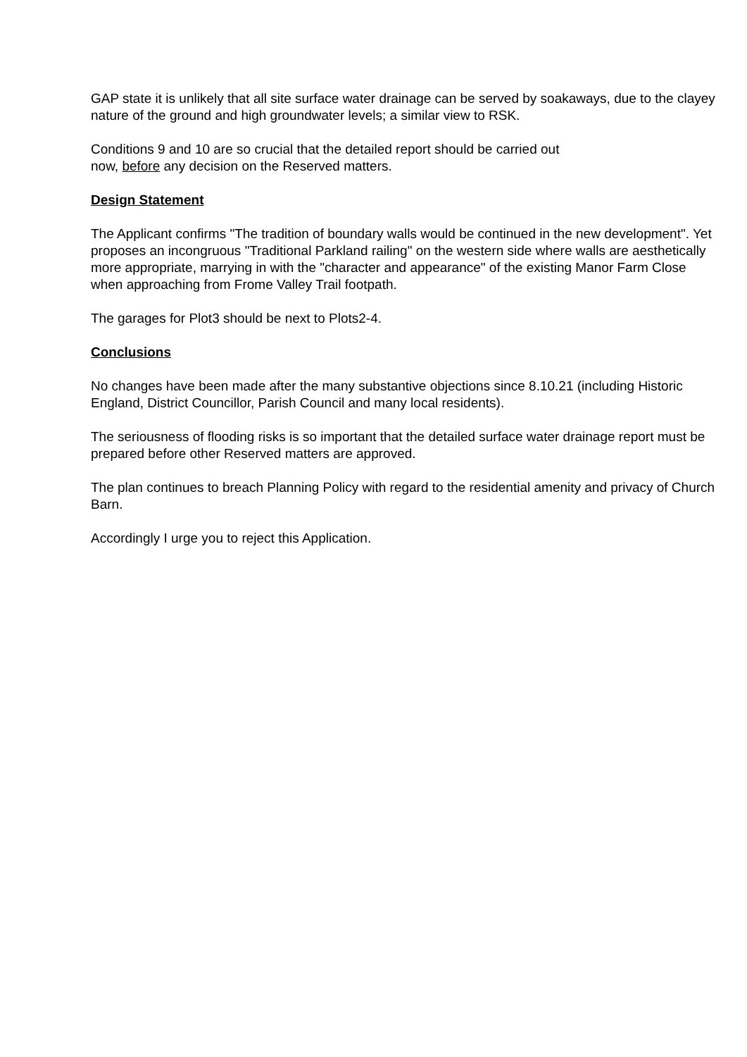GAP state it is unlikely that all site surface water drainage can be served by soakaways, due to the clayey nature of the ground and high groundwater levels; a similar view to RSK.
Conditions 9 and 10 are so crucial that the detailed report should be carried out
now, before any decision on the Reserved matters.
Design Statement
The Applicant confirms "The tradition of boundary walls would be continued in the new development". Yet proposes an incongruous "Traditional Parkland railing" on the western side where walls are aesthetically more appropriate, marrying in with the "character and appearance" of the existing Manor Farm Close when approaching from Frome Valley Trail footpath.
The garages for Plot3 should be next to Plots2-4.
Conclusions
No changes have been made after the many substantive objections since 8.10.21 (including Historic England, District Councillor, Parish Council and many local residents).
The seriousness of flooding risks is so important that the detailed surface water drainage report must be prepared before other Reserved matters are approved.
The plan continues to breach Planning Policy with regard to the residential amenity and privacy of Church Barn.
Accordingly I urge you to reject this Application.